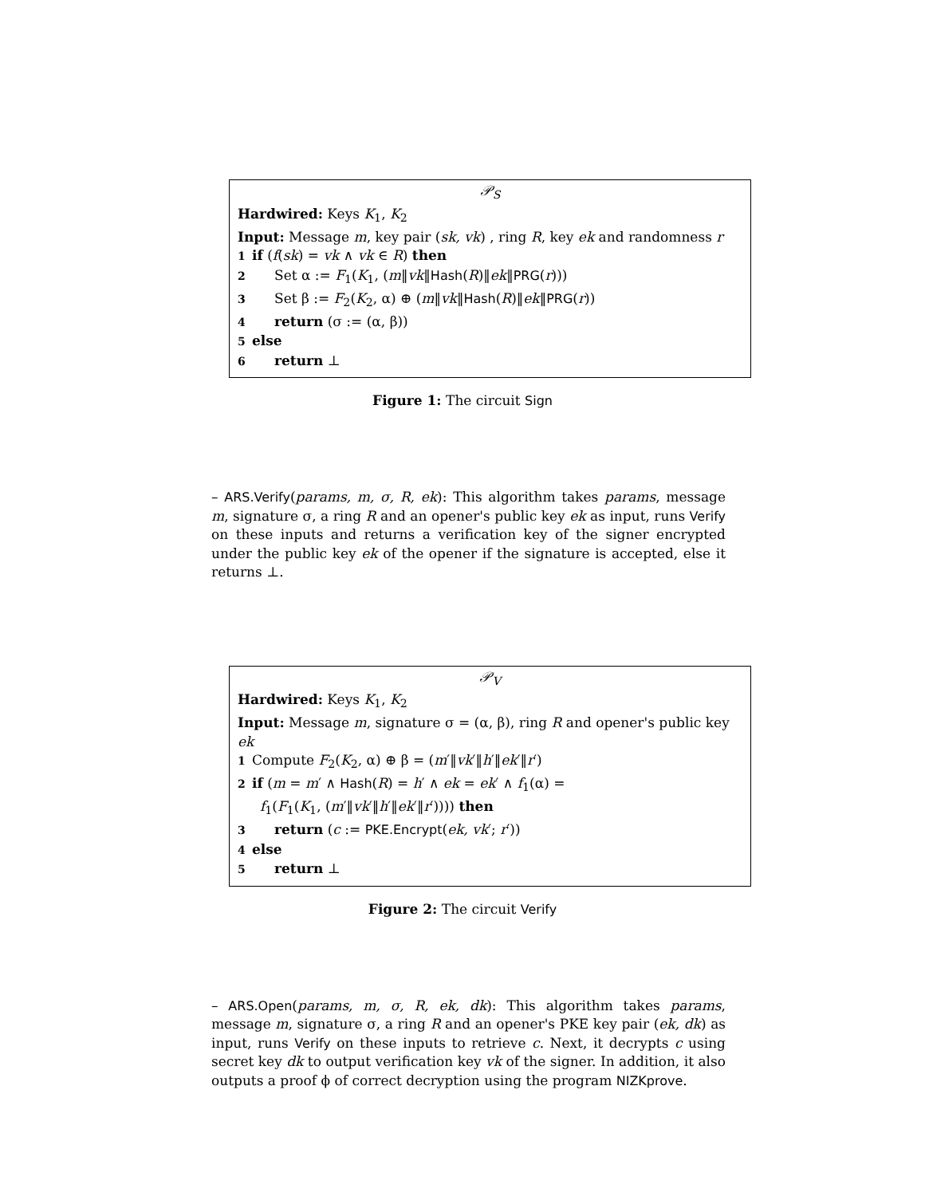𝒫<sub>S</sub>
Hardwired: Keys K<sub>1</sub>, K<sub>2</sub>
Input: Message m, key pair (sk, vk) , ring R, key ek and randomness r
1 if (f(sk) = vk ∧ vk ∈ R) then
2 Set α := F<sub>1</sub>(K<sub>1</sub>, (m‖vk‖Hash(R)‖ek‖PRG(r)))
3 Set β := F<sub>2</sub>(K<sub>2</sub>, α) ⊕ (m‖vk‖Hash(R)‖ek‖PRG(r))
4 return (σ := (α, β))
5 else
6 return ⊥
Figure 1: The circuit Sign
– ARS.Verify(params, m, σ, R, ek): This algorithm takes params, message m, signature σ, a ring R and an opener's public key ek as input, runs Verify on these inputs and returns a verification key of the signer encrypted under the public key ek of the opener if the signature is accepted, else it returns ⊥.
𝒫<sub>V</sub>
Hardwired: Keys K<sub>1</sub>, K<sub>2</sub>
Input: Message m, signature σ = (α, β), ring R and opener's public key ek
1 Compute F<sub>2</sub>(K<sub>2</sub>, α) ⊕ β = (m′‖vk′‖h′‖ek′‖r′)
2 if (m = m′ ∧ Hash(R) = h′ ∧ ek = ek′ ∧ f<sub>1</sub>(α) =
f<sub>1</sub>(F<sub>1</sub>(K<sub>1</sub>, (m′‖vk′‖h′‖ek′‖r′)))) then
3 return (c := PKE.Encrypt(ek, vk′; r′))
4 else
5 return ⊥
Figure 2: The circuit Verify
– ARS.Open(params, m, σ, R, ek, dk): This algorithm takes params, message m, signature σ, a ring R and an opener's PKE key pair (ek, dk) as input, runs Verify on these inputs to retrieve c. Next, it decrypts c using secret key dk to output verification key vk of the signer. In addition, it also outputs a proof ϕ of correct decryption using the program NIZKprove.